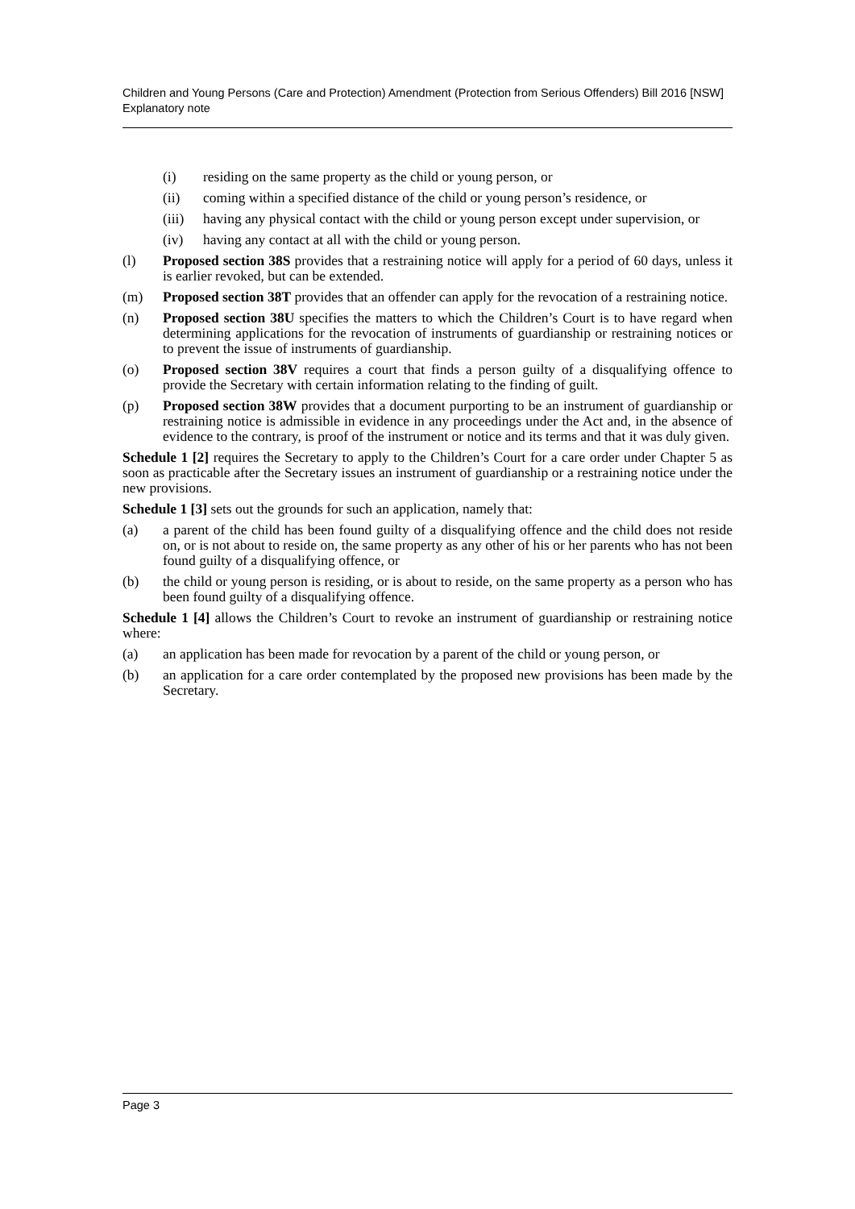Children and Young Persons (Care and Protection) Amendment (Protection from Serious Offenders) Bill 2016 [NSW]
Explanatory note
(i) residing on the same property as the child or young person, or
(ii) coming within a specified distance of the child or young person’s residence, or
(iii) having any physical contact with the child or young person except under supervision, or
(iv) having any contact at all with the child or young person.
(l) Proposed section 38S provides that a restraining notice will apply for a period of 60 days, unless it is earlier revoked, but can be extended.
(m) Proposed section 38T provides that an offender can apply for the revocation of a restraining notice.
(n) Proposed section 38U specifies the matters to which the Children’s Court is to have regard when determining applications for the revocation of instruments of guardianship or restraining notices or to prevent the issue of instruments of guardianship.
(o) Proposed section 38V requires a court that finds a person guilty of a disqualifying offence to provide the Secretary with certain information relating to the finding of guilt.
(p) Proposed section 38W provides that a document purporting to be an instrument of guardianship or restraining notice is admissible in evidence in any proceedings under the Act and, in the absence of evidence to the contrary, is proof of the instrument or notice and its terms and that it was duly given.
Schedule 1 [2] requires the Secretary to apply to the Children’s Court for a care order under Chapter 5 as soon as practicable after the Secretary issues an instrument of guardianship or a restraining notice under the new provisions.
Schedule 1 [3] sets out the grounds for such an application, namely that:
(a) a parent of the child has been found guilty of a disqualifying offence and the child does not reside on, or is not about to reside on, the same property as any other of his or her parents who has not been found guilty of a disqualifying offence, or
(b) the child or young person is residing, or is about to reside, on the same property as a person who has been found guilty of a disqualifying offence.
Schedule 1 [4] allows the Children’s Court to revoke an instrument of guardianship or restraining notice where:
(a) an application has been made for revocation by a parent of the child or young person, or
(b) an application for a care order contemplated by the proposed new provisions has been made by the Secretary.
Page 3